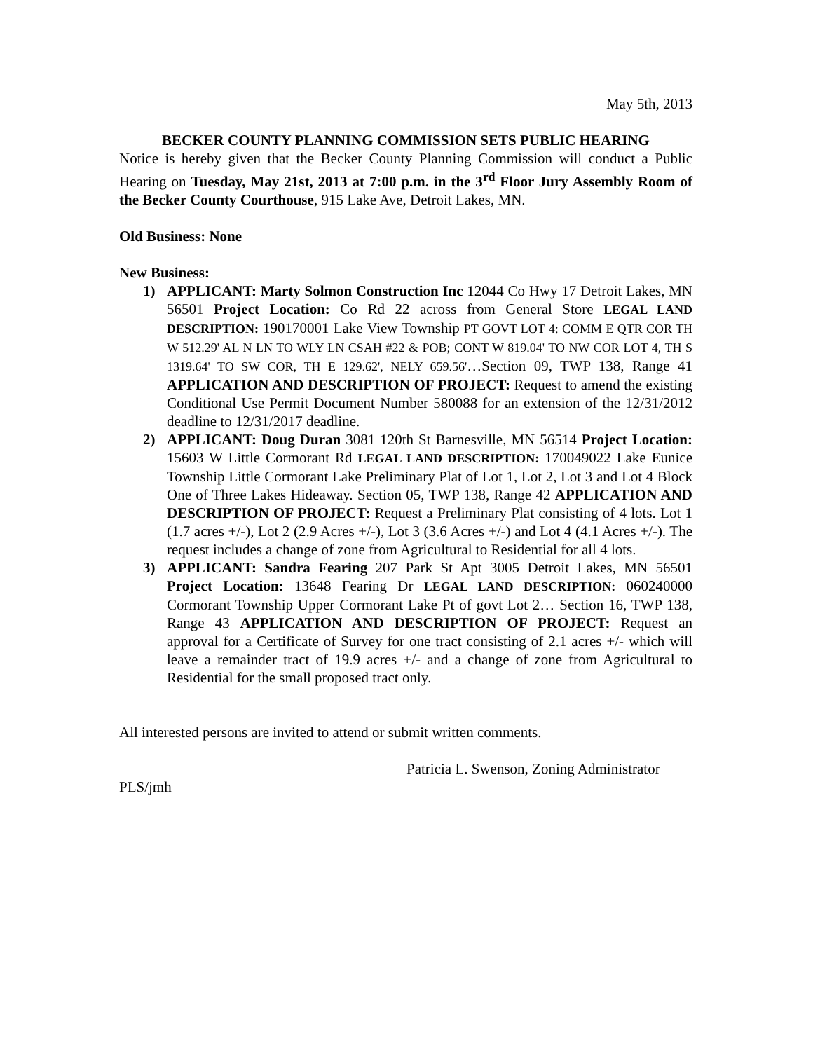May 5th, 2013
BECKER COUNTY PLANNING COMMISSION SETS PUBLIC HEARING
Notice is hereby given that the Becker County Planning Commission will conduct a Public Hearing on Tuesday, May 21st, 2013 at 7:00 p.m. in the 3<sup>rd</sup> Floor Jury Assembly Room of the Becker County Courthouse, 915 Lake Ave, Detroit Lakes, MN.
Old Business: None
New Business:
1) APPLICANT: Marty Solmon Construction Inc 12044 Co Hwy 17 Detroit Lakes, MN 56501 Project Location: Co Rd 22 across from General Store LEGAL LAND DESCRIPTION: 190170001 Lake View Township PT GOVT LOT 4: COMM E QTR COR TH W 512.29' AL N LN TO WLY LN CSAH #22 & POB; CONT W 819.04' TO NW COR LOT 4, TH S 1319.64' TO SW COR, TH E 129.62', NELY 659.56'…Section 09, TWP 138, Range 41 APPLICATION AND DESCRIPTION OF PROJECT: Request to amend the existing Conditional Use Permit Document Number 580088 for an extension of the 12/31/2012 deadline to 12/31/2017 deadline.
2) APPLICANT: Doug Duran 3081 120th St Barnesville, MN 56514 Project Location: 15603 W Little Cormorant Rd LEGAL LAND DESCRIPTION: 170049022 Lake Eunice Township Little Cormorant Lake Preliminary Plat of Lot 1, Lot 2, Lot 3 and Lot 4 Block One of Three Lakes Hideaway. Section 05, TWP 138, Range 42 APPLICATION AND DESCRIPTION OF PROJECT: Request a Preliminary Plat consisting of 4 lots. Lot 1 (1.7 acres +/-), Lot 2 (2.9 Acres +/-), Lot 3 (3.6 Acres +/-) and Lot 4 (4.1 Acres +/-). The request includes a change of zone from Agricultural to Residential for all 4 lots.
3) APPLICANT: Sandra Fearing 207 Park St Apt 3005 Detroit Lakes, MN 56501 Project Location: 13648 Fearing Dr LEGAL LAND DESCRIPTION: 060240000 Cormorant Township Upper Cormorant Lake Pt of govt Lot 2… Section 16, TWP 138, Range 43 APPLICATION AND DESCRIPTION OF PROJECT: Request an approval for a Certificate of Survey for one tract consisting of 2.1 acres +/- which will leave a remainder tract of 19.9 acres +/- and a change of zone from Agricultural to Residential for the small proposed tract only.
All interested persons are invited to attend or submit written comments.
Patricia L. Swenson, Zoning Administrator
PLS/jmh